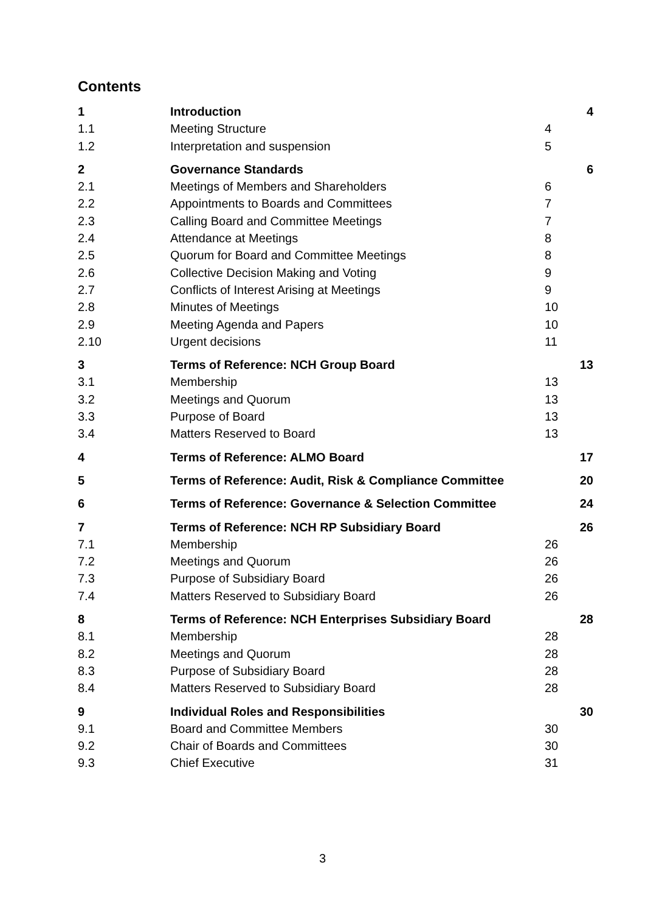Contents
| 1 | Introduction | | 4 |
| 1.1 | Meeting Structure | 4 | |
| 1.2 | Interpretation and suspension | 5 | |
| 2 | Governance Standards | | 6 |
| 2.1 | Meetings of Members and Shareholders | 6 | |
| 2.2 | Appointments to Boards and Committees | 7 | |
| 2.3 | Calling Board and Committee Meetings | 7 | |
| 2.4 | Attendance at Meetings | 8 | |
| 2.5 | Quorum for Board and Committee Meetings | 8 | |
| 2.6 | Collective Decision Making and Voting | 9 | |
| 2.7 | Conflicts of Interest Arising at Meetings | 9 | |
| 2.8 | Minutes of Meetings | 10 | |
| 2.9 | Meeting Agenda and Papers | 10 | |
| 2.10 | Urgent decisions | 11 | |
| 3 | Terms of Reference: NCH Group Board | | 13 |
| 3.1 | Membership | 13 | |
| 3.2 | Meetings and Quorum | 13 | |
| 3.3 | Purpose of Board | 13 | |
| 3.4 | Matters Reserved to Board | 13 | |
| 4 | Terms of Reference: ALMO Board | | 17 |
| 5 | Terms of Reference: Audit, Risk & Compliance Committee | | 20 |
| 6 | Terms of Reference: Governance & Selection Committee | | 24 |
| 7 | Terms of Reference: NCH RP Subsidiary Board | | 26 |
| 7.1 | Membership | 26 | |
| 7.2 | Meetings and Quorum | 26 | |
| 7.3 | Purpose of Subsidiary Board | 26 | |
| 7.4 | Matters Reserved to Subsidiary Board | 26 | |
| 8 | Terms of Reference: NCH Enterprises Subsidiary Board | | 28 |
| 8.1 | Membership | 28 | |
| 8.2 | Meetings and Quorum | 28 | |
| 8.3 | Purpose of Subsidiary Board | 28 | |
| 8.4 | Matters Reserved to Subsidiary Board | 28 | |
| 9 | Individual Roles and Responsibilities | | 30 |
| 9.1 | Board and Committee Members | 30 | |
| 9.2 | Chair of Boards and Committees | 30 | |
| 9.3 | Chief Executive | 31 | |
3